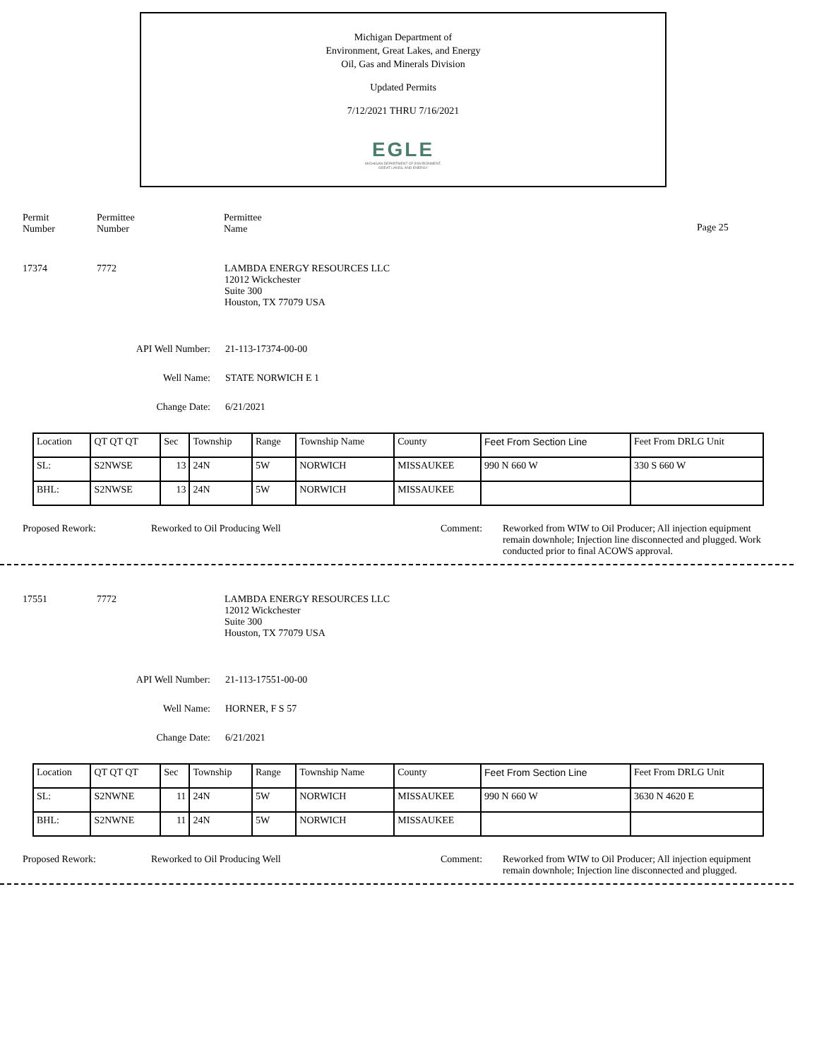Michigan Department of
Environment, Great Lakes, and Energy
Oil, Gas and Minerals Division
Updated Permits
7/12/2021 THRU 7/16/2021
EGLE
MICHIGAN DEPARTMENT OF ENVIRONMENT, GREAT LAKES, AND ENERGY
Permit
Number
Permittee
Number
Permittee
Name
Page 25
17374 7772 LAMBDA ENERGY RESOURCES LLC
12012 Wickchester
Suite 300
Houston, TX 77079 USA
API Well Number: 21-113-17374-00-00
Well Name: STATE NORWICH E 1
Change Date: 6/21/2021
| Location | QT QT QT | Sec | Township | Range | Township Name | County | Feet From Section Line | Feet From DRLG Unit |
| SL: | S2NWSE | 13 | 24N | 5W | NORWICH | MISSAUKEE | 990 N 660 W | 330 S 660 W |
| BHL: | S2NWSE | 13 | 24N | 5W | NORWICH | MISSAUKEE | | |
Proposed Rework: Reworked to Oil Producing Well Comment: Reworked from WIW to Oil Producer; All injection equipment remain downhole; Injection line disconnected and plugged. Work conducted prior to final ACOWS approval.
17551 7772 LAMBDA ENERGY RESOURCES LLC
12012 Wickchester
Suite 300
Houston, TX 77079 USA
API Well Number: 21-113-17551-00-00
Well Name: HORNER, F S 57
Change Date: 6/21/2021
| Location | QT QT QT | Sec | Township | Range | Township Name | County | Feet From Section Line | Feet From DRLG Unit |
| SL: | S2NWNE | 11 | 24N | 5W | NORWICH | MISSAUKEE | 990 N 660 W | 3630 N 4620 E |
| BHL: | S2NWNE | 11 | 24N | 5W | NORWICH | MISSAUKEE | | |
Proposed Rework: Reworked to Oil Producing Well Comment: Reworked from WIW to Oil Producer; All injection equipment remain downhole; Injection line disconnected and plugged.